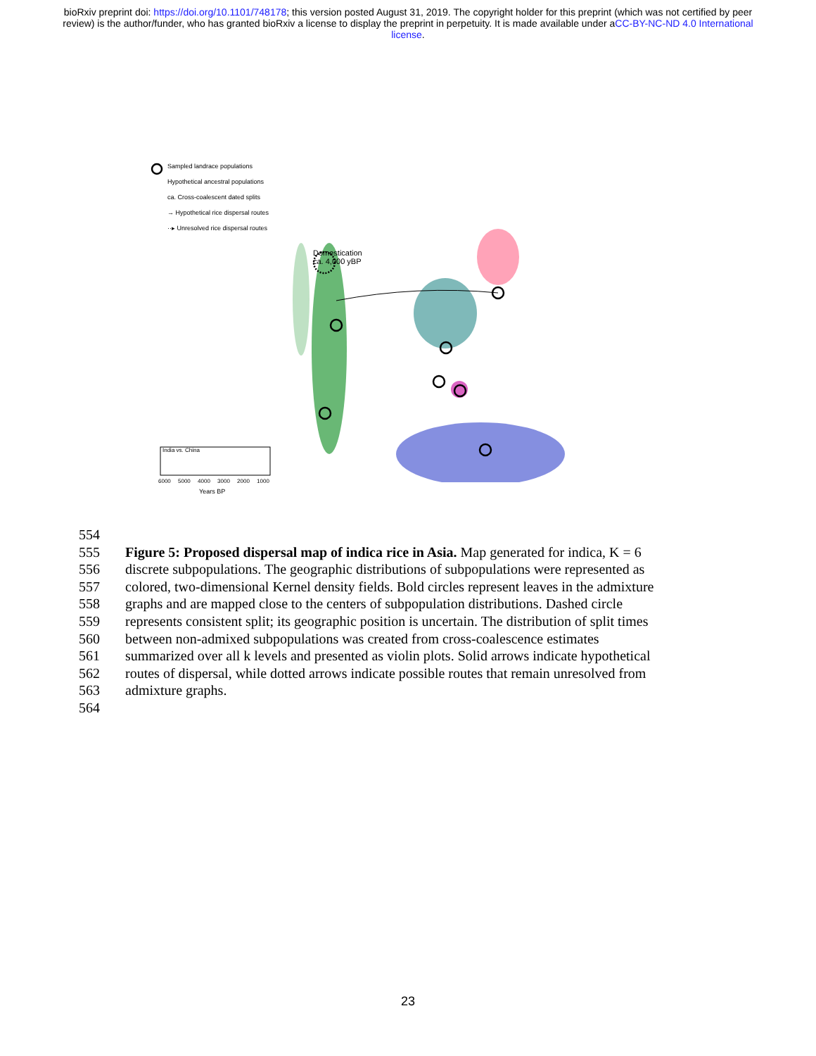bioRxiv preprint doi: https://doi.org/10.1101/748178; this version posted August 31, 2019. The copyright holder for this preprint (which was not certified by peer review) is the author/funder, who has granted bioRxiv a license to display the preprint in perpetuity. It is made available under aCC-BY-NC-ND 4.0 International license.
Sampled landrace populations
Hypothetical ancestral populations
ca. Cross-coalescent dated splits
→ Hypothetical rice dispersal routes
··▸ Unresolved rice dispersal routes
Domestication
ca. 4,000 yBP
India vs. China
6000 5000 4000 3000 2000 1000
Years BP
554
555 Figure 5: Proposed dispersal map of indica rice in Asia. Map generated for indica, K = 6
556 discrete subpopulations. The geographic distributions of subpopulations were represented as
557 colored, two-dimensional Kernel density fields. Bold circles represent leaves in the admixture
558 graphs and are mapped close to the centers of subpopulation distributions. Dashed circle
559 represents consistent split; its geographic position is uncertain. The distribution of split times
560 between non-admixed subpopulations was created from cross-coalescence estimates
561 summarized over all k levels and presented as violin plots. Solid arrows indicate hypothetical
562 routes of dispersal, while dotted arrows indicate possible routes that remain unresolved from
563 admixture graphs.
564
23